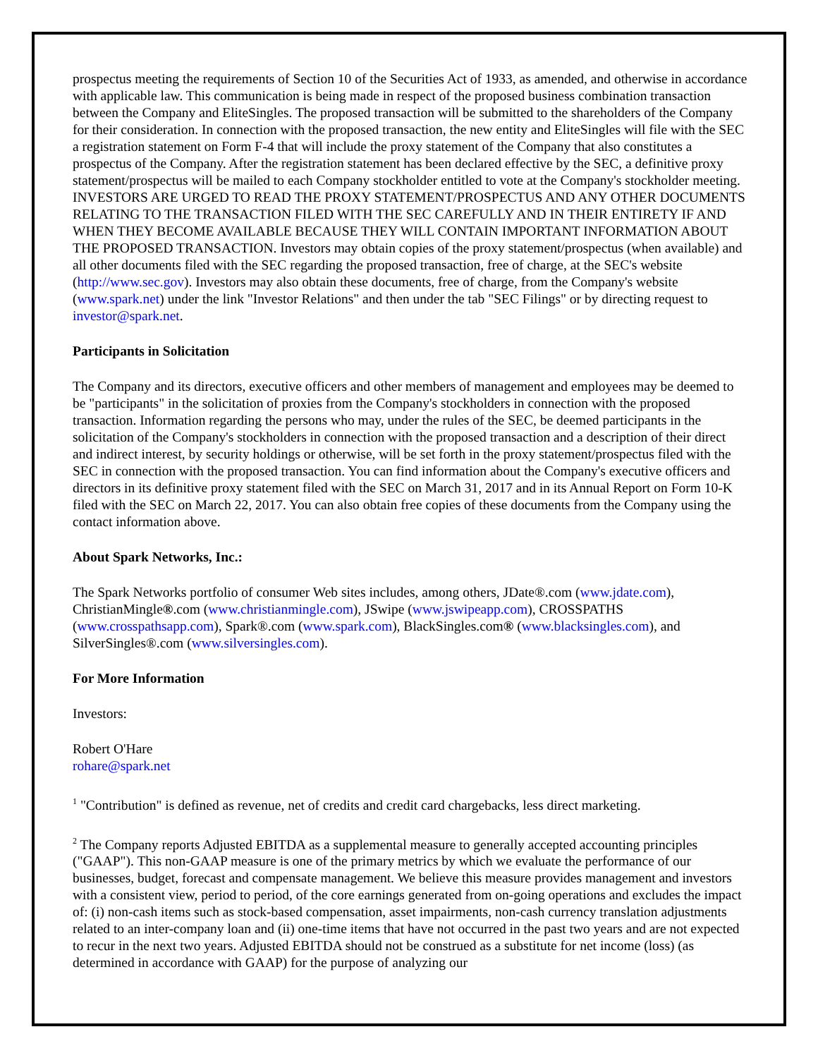prospectus meeting the requirements of Section 10 of the Securities Act of 1933, as amended, and otherwise in accordance with applicable law. This communication is being made in respect of the proposed business combination transaction between the Company and EliteSingles. The proposed transaction will be submitted to the shareholders of the Company for their consideration. In connection with the proposed transaction, the new entity and EliteSingles will file with the SEC a registration statement on Form F-4 that will include the proxy statement of the Company that also constitutes a prospectus of the Company. After the registration statement has been declared effective by the SEC, a definitive proxy statement/prospectus will be mailed to each Company stockholder entitled to vote at the Company's stockholder meeting. INVESTORS ARE URGED TO READ THE PROXY STATEMENT/PROSPECTUS AND ANY OTHER DOCUMENTS RELATING TO THE TRANSACTION FILED WITH THE SEC CAREFULLY AND IN THEIR ENTIRETY IF AND WHEN THEY BECOME AVAILABLE BECAUSE THEY WILL CONTAIN IMPORTANT INFORMATION ABOUT THE PROPOSED TRANSACTION. Investors may obtain copies of the proxy statement/prospectus (when available) and all other documents filed with the SEC regarding the proposed transaction, free of charge, at the SEC's website (http://www.sec.gov). Investors may also obtain these documents, free of charge, from the Company's website (www.spark.net) under the link "Investor Relations" and then under the tab "SEC Filings" or by directing request to investor@spark.net.
Participants in Solicitation
The Company and its directors, executive officers and other members of management and employees may be deemed to be "participants" in the solicitation of proxies from the Company's stockholders in connection with the proposed transaction. Information regarding the persons who may, under the rules of the SEC, be deemed participants in the solicitation of the Company's stockholders in connection with the proposed transaction and a description of their direct and indirect interest, by security holdings or otherwise, will be set forth in the proxy statement/prospectus filed with the SEC in connection with the proposed transaction. You can find information about the Company's executive officers and directors in its definitive proxy statement filed with the SEC on March 31, 2017 and in its Annual Report on Form 10-K filed with the SEC on March 22, 2017. You can also obtain free copies of these documents from the Company using the contact information above.
About Spark Networks, Inc.:
The Spark Networks portfolio of consumer Web sites includes, among others, JDate®.com (www.jdate.com), ChristianMingle®.com (www.christianmingle.com), JSwipe (www.jswipeapp.com), CROSSPATHS (www.crosspathsapp.com), Spark®.com (www.spark.com), BlackSingles.com® (www.blacksingles.com), and SilverSingles®.com (www.silversingles.com).
For More Information
Investors:
Robert O'Hare
rohare@spark.net
<sup>1</sup> "Contribution" is defined as revenue, net of credits and credit card chargebacks, less direct marketing.
<sup>2</sup> The Company reports Adjusted EBITDA as a supplemental measure to generally accepted accounting principles ("GAAP"). This non-GAAP measure is one of the primary metrics by which we evaluate the performance of our businesses, budget, forecast and compensate management. We believe this measure provides management and investors with a consistent view, period to period, of the core earnings generated from on-going operations and excludes the impact of: (i) non-cash items such as stock-based compensation, asset impairments, non-cash currency translation adjustments related to an inter-company loan and (ii) one-time items that have not occurred in the past two years and are not expected to recur in the next two years. Adjusted EBITDA should not be construed as a substitute for net income (loss) (as determined in accordance with GAAP) for the purpose of analyzing our